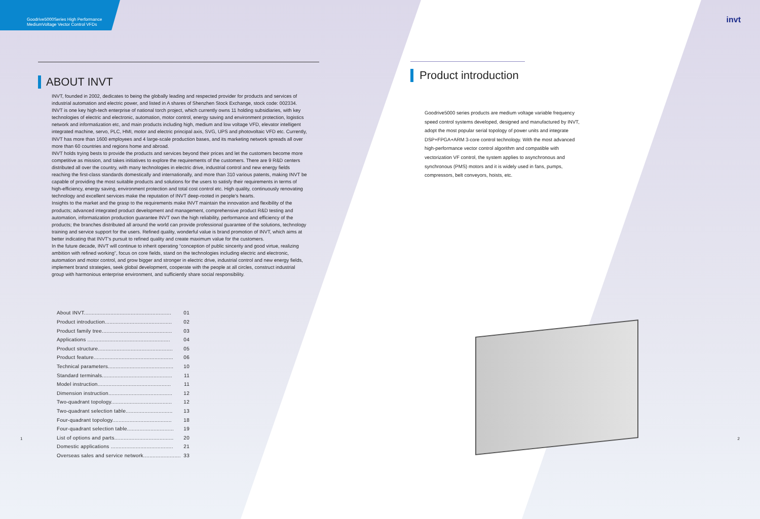invt
Goodrive5000Series High Performance
MediumVoltage Vector Control VFDs
ABOUT INVT
INVT, founded in 2002, dedicates to being the globally leading and respected provider for products and services of industrial automation and electric power, and listed in A shares of Shenzhen Stock Exchange, stock code: 002334. INVT is one key high-tech enterprise of national torch project, which currently owns 11 holding subsidiaries, with key technologies of electric and electronic, automation, motor control, energy saving and environment protection, logistics network and informatization etc, and main products including high, medium and low voltage VFD, elevator intelligent integrated machine, servo, PLC, HMI, motor and electric principal axis, SVG, UPS and photovoltaic VFD etc. Currently, INVT has more than 1600 employees and 4 large-scale production bases, and its marketing network spreads all over more than 60 countries and regions home and abroad.
INVT holds trying bests to provide the products and services beyond their prices and let the customers become more competitive as mission, and takes initiatives to explore the requirements of the customers. There are 9 R&D centers distributed all over the country, with many technologies in electric drive, industrial control and new energy fields reaching the first-class standards domestically and internationally, and more than 310 various patents, making INVT be capable of providing the most suitable products and solutions for the users to satisfy their requirements in terms of high-efficiency, energy saving, environment protection and total cost control etc. High quality, continuously renovating technology and excellent services make the reputation of INVT deep-rooted in people's hearts.
Insights to the market and the grasp to the requirements make INVT maintain the innovation and flexibility of the products; advanced integrated product development and management, comprehensive product R&D testing and automation, informatization production guarantee INVT own the high reliability, performance and efficiency of the products; the branches distributed all around the world can provide professional guarantee of the solutions, technology training and service support for the users. Refined quality, wonderful value is brand promotion of INVT, which aims at better indicating that INVT's pursuit to refined quality and create maximum value for the customers.
In the future decade, INVT will continue to inherit operating “conception of public sincerity and good virtue, realizing ambition with refined working”, focus on core fields, stand on the technologies including electric and electronic, automation and motor control, and grow bigger and stronger in electric drive, industrial control and new energy fields, implement brand strategies, seek global development, cooperate with the people at all circles, construct industrial group with harmonious enterprise environment, and sufficiently share social responsibility.
About INVT........................................................ 01
Product introduction........................................... 02
Product family tree............................................. 03
Applications ..................................................... 04
Product structure................................................ 05
Product feature................................................... 06
Technical parameters.......................................... 10
Standard terminals............................................. 11
Model instruction............................................... 11
Dimension instruction......................................... 12
Two-quadrant topology....................................... 12
Two-quadrant selection table.............................. 13
Four-quadrant topology...................................... 18
Four-quadrant selection table.............................. 19
List of options and parts...................................... 20
Domestic applications ........................................ 21
Overseas sales and service network........................ 33
1
Product introduction
Goodrive5000 series products are medium voltage variable frequency speed control systems developed, designed and manufactured by INVT, adopt the most popular serial topology of power units and integrate DSP+FPGA+ARM 3-core control technology. With the most advanced high-performance vector control algorithm and compatible with vectorization VF control, the system applies to asynchronous and synchronous (PMS) motors and it is widely used in fans, pumps, compressors, belt conveyors, hoists, etc.
2